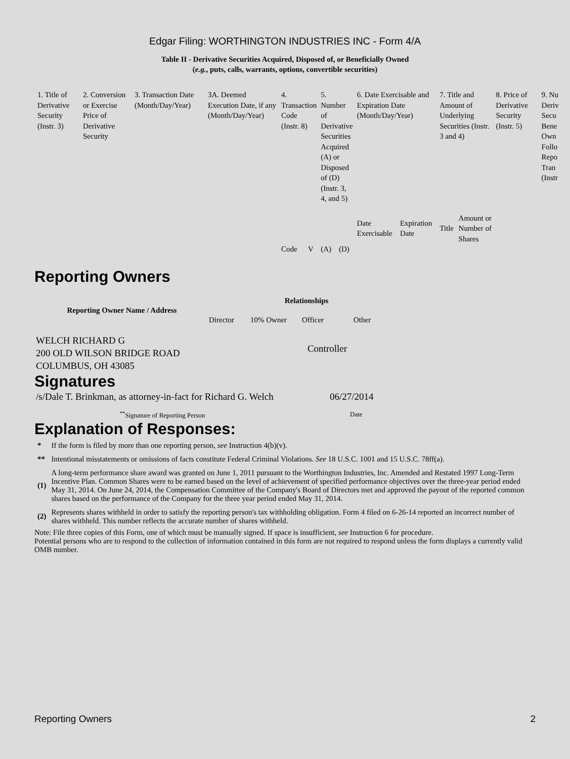Edgar Filing: WORTHINGTON INDUSTRIES INC - Form 4/A
Table II - Derivative Securities Acquired, Disposed of, or Beneficially Owned
(e.g., puts, calls, warrants, options, convertible securities)
| 1. Title of Derivative Security (Instr. 3) | 2. Conversion or Exercise Price of Derivative Security | 3. Transaction Date (Month/Day/Year) | 3A. Deemed Execution Date, if any (Month/Day/Year) | 4. Transaction Code (Instr. 8) | | 5. Number of Derivative Securities Acquired (A) or Disposed of (D) (Instr. 3, 4, and 5) | | 6. Date Exercisable and Expiration Date (Month/Day/Year) | | 7. Title and Amount of Underlying Securities (Instr. 3 and 4) | | 8. Price of Derivative Security (Instr. 5) | 9. Nu Deriv Secu Bene Own Follo Repo Tran (Instr |
| | | | | | | | | Date Exercisable | Expiration Date | Title | Amount or Number of Shares | | |
| | | | | Code | V | (A) | (D) | | | | | | |
Reporting Owners
| Reporting Owner Name / Address | Relationships | | | |
| --- | --- | --- | --- | --- |
| | Director | 10% Owner | Officer | Other |
| WELCH RICHARD G 200 OLD WILSON BRIDGE ROAD COLUMBUS, OH 43085 | | | Controller | |
Signatures
| /s/Dale T. Brinkman, as attorney-in-fact for Richard G. Welch | 06/27/2014 |
| <sup>**</sup> Signature of Reporting Person | Date |
Explanation of Responses:
| * | If the form is filed by more than one reporting person, see Instruction 4(b)(v). |
| ** | Intentional misstatements or omissions of facts constitute Federal Criminal Violations. See 18 U.S.C. 1001 and 15 U.S.C. 78ff(a). |
| (1) | A long-term performance share award was granted on June 1, 2011 pursuant to the Worthington Industries, Inc. Amended and Restated 1997 Long-Term Incentive Plan. Common Shares were to be earned based on the level of achievement of specified performance objectives over the three-year period ended May 31, 2014. On June 24, 2014, the Compensation Committee of the Company's Board of Directors met and approved the payout of the reported common shares based on the performance of the Company for the three year period ended May 31, 2014. |
| (2) | Represents shares withheld in order to satisfy the reporting person's tax withholding obligation. Form 4 filed on 6-26-14 reported an incorrect number of shares withheld. This number reflects the accurate number of shares withheld. |
Note: File three copies of this Form, one of which must be manually signed. If space is insufficient, see Instruction 6 for procedure.
Potential persons who are to respond to the collection of information contained in this form are not required to respond unless the form displays a currently valid OMB number.
Reporting Owners 2